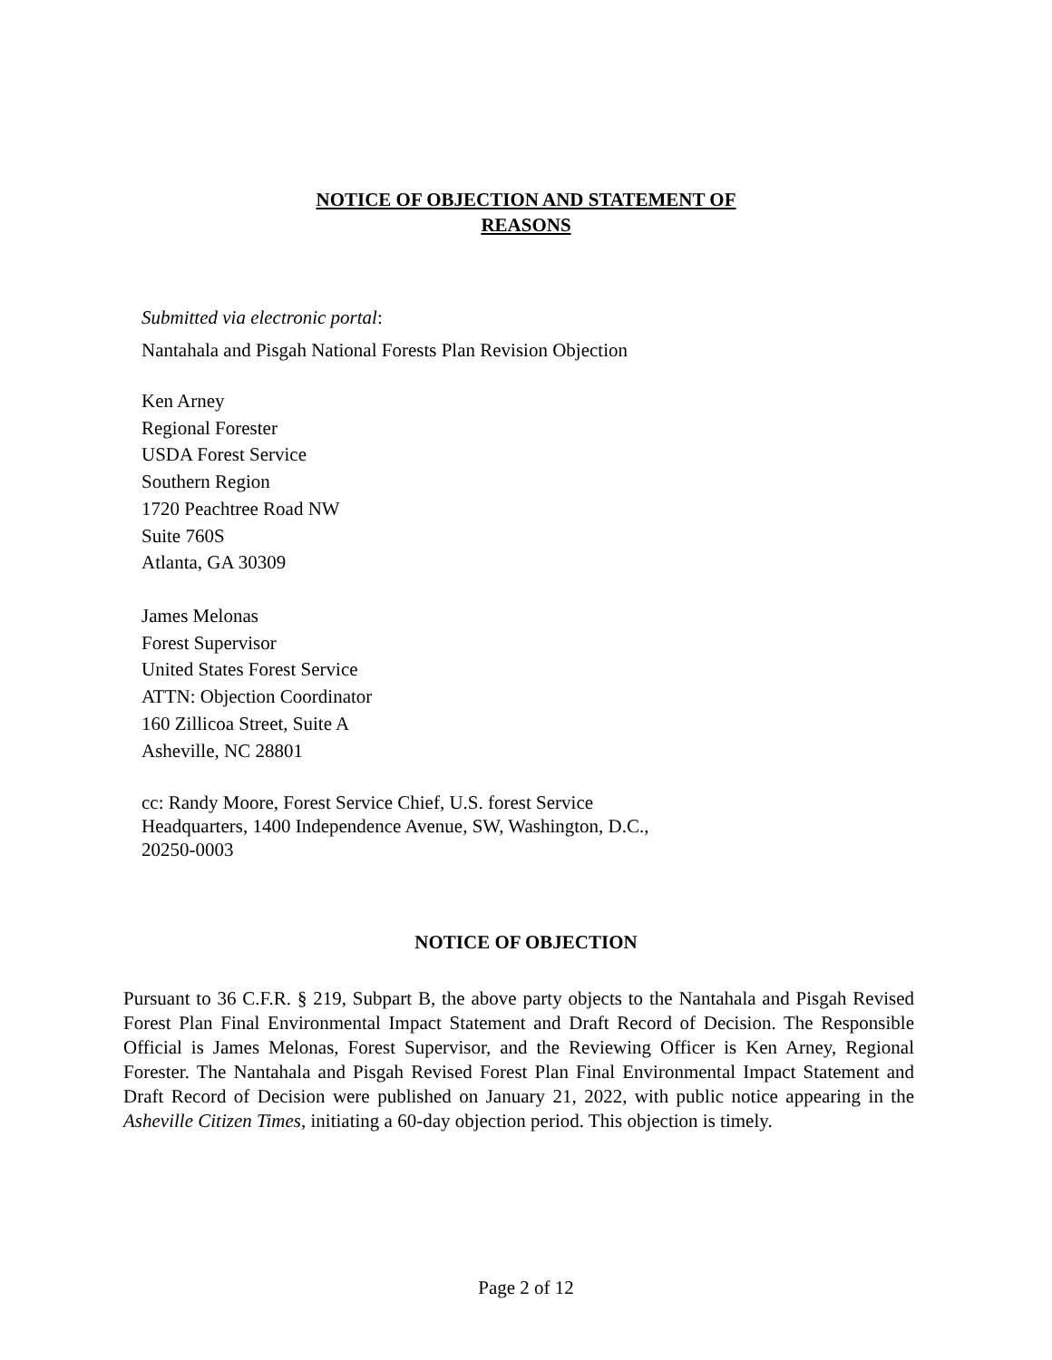NOTICE OF OBJECTION AND STATEMENT OF
REASONS
Submitted via electronic portal:
Nantahala and Pisgah National Forests Plan Revision Objection
Ken Arney
Regional Forester
USDA Forest Service
Southern Region
1720 Peachtree Road NW
Suite 760S
Atlanta, GA 30309
James Melonas
Forest Supervisor
United States Forest Service
ATTN: Objection Coordinator
160 Zillicoa Street, Suite A
Asheville, NC 28801
cc: Randy Moore, Forest Service Chief, U.S. forest Service
Headquarters, 1400 Independence Avenue, SW, Washington, D.C.,
20250-0003
NOTICE OF OBJECTION
Pursuant to 36 C.F.R. § 219, Subpart B, the above party objects to the Nantahala and Pisgah Revised Forest Plan Final Environmental Impact Statement and Draft Record of Decision. The Responsible Official is James Melonas, Forest Supervisor, and the Reviewing Officer is Ken Arney, Regional Forester. The Nantahala and Pisgah Revised Forest Plan Final Environmental Impact Statement and Draft Record of Decision were published on January 21, 2022, with public notice appearing in the Asheville Citizen Times, initiating a 60-day objection period. This objection is timely.
Page 2 of 12